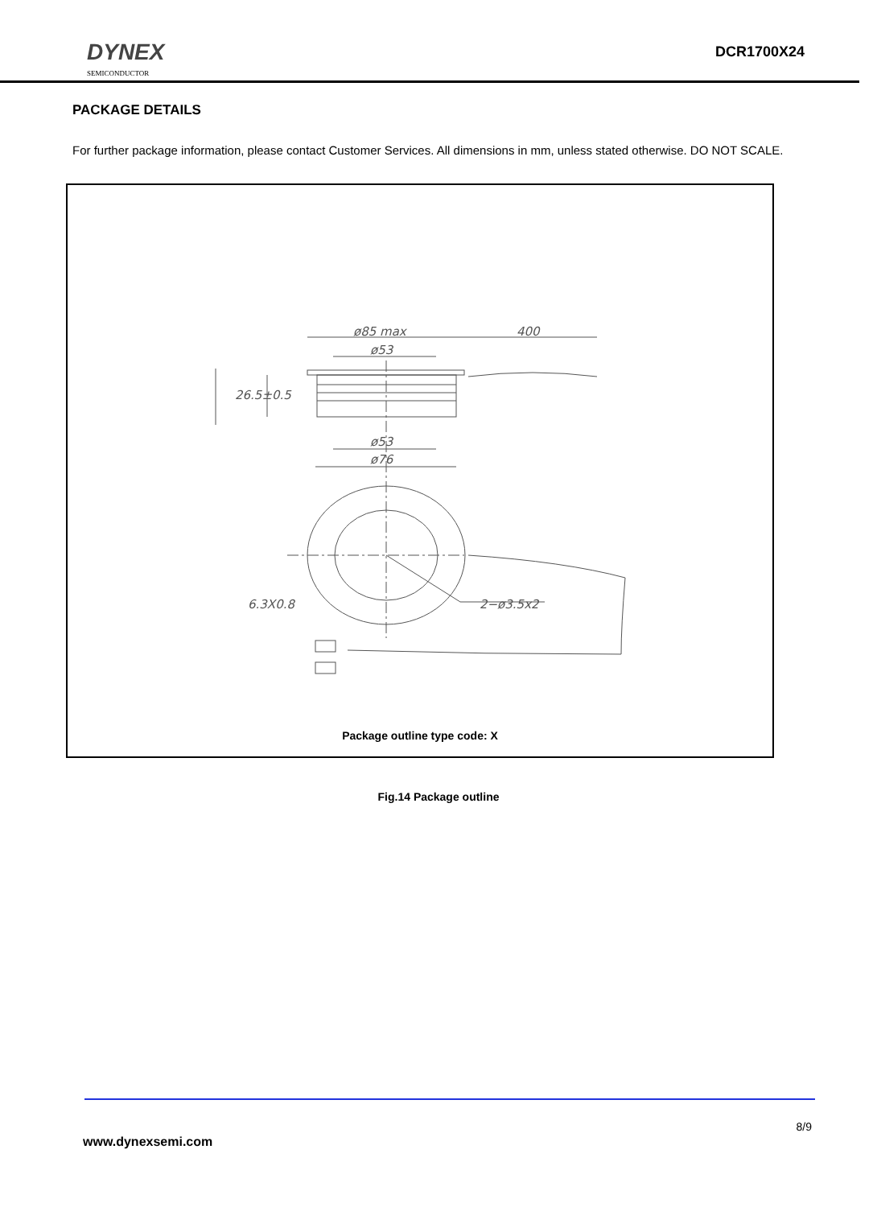DYNEX
SEMICONDUCTOR
DCR1700X24
PACKAGE DETAILS
For further package information, please contact Customer Services. All dimensions in mm, unless stated otherwise. DO NOT SCALE.
ø85 max
400
ø53
26.5±0.5
ø53
ø76
6.3X0.8
2−ø3.5x2
Package outline type code: X
Fig.14 Package outline
8/9
www.dynexsemi.com